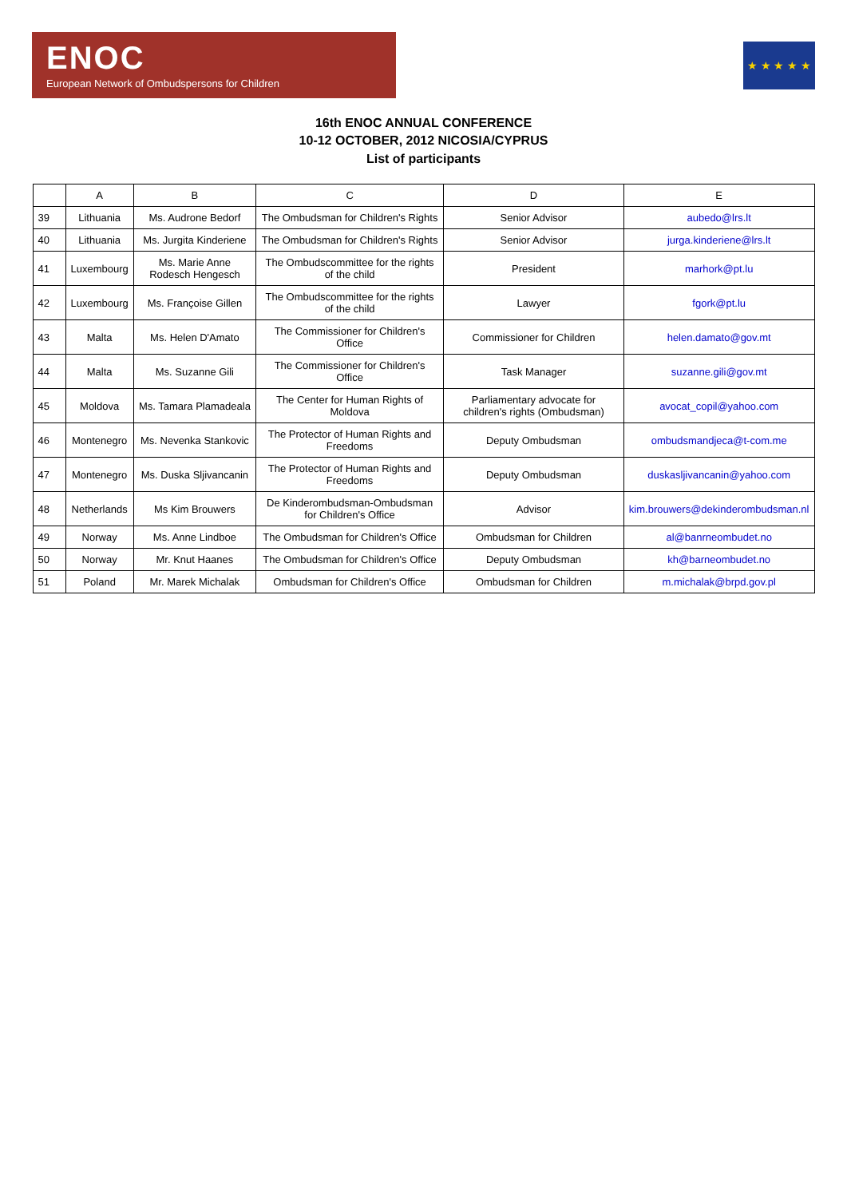ENOC
European Network of Ombudspersons for Children
★ ★ ★ ★ ★
16th ENOC ANNUAL CONFERENCE
10-12 OCTOBER, 2012 NICOSIA/CYPRUS
List of participants
| | A | B | C | D | E |
| --- | --- | --- | --- | --- | --- |
| 39 | Lithuania | Ms. Audrone Bedorf | The Ombudsman for Children's Rights | Senior Advisor | aubedo@lrs.lt |
| 40 | Lithuania | Ms. Jurgita Kinderiene | The Ombudsman for Children's Rights | Senior Advisor | jurga.kinderiene@lrs.lt |
| 41 | Luxembourg | Ms. Marie Anne Rodesch Hengesch | The Ombudscommittee for the rights of the child | President | marhork@pt.lu |
| 42 | Luxembourg | Ms. Françoise Gillen | The Ombudscommittee for the rights of the child | Lawyer | fgork@pt.lu |
| 43 | Malta | Ms. Helen D'Amato | The Commissioner for Children's Office | Commissioner for Children | helen.damato@gov.mt |
| 44 | Malta | Ms. Suzanne Gili | The Commissioner for Children's Office | Task Manager | suzanne.gili@gov.mt |
| 45 | Moldova | Ms. Tamara Plamadeala | The Center for Human Rights of Moldova | Parliamentary advocate for children's rights (Ombudsman) | avocat_copil@yahoo.com |
| 46 | Montenegro | Ms. Nevenka Stankovic | The Protector of Human Rights and Freedoms | Deputy Ombudsman | ombudsmandjeca@t-com.me |
| 47 | Montenegro | Ms. Duska Sljivancanin | The Protector of Human Rights and Freedoms | Deputy Ombudsman | duskasljivancanin@yahoo.com |
| 48 | Netherlands | Ms Kim Brouwers | De Kinderombudsman-Ombudsman for Children's Office | Advisor | kim.brouwers@dekinderombudsman.nl |
| 49 | Norway | Ms. Anne Lindboe | The Ombudsman for Children's Office | Ombudsman for Children | al@banrneombudet.no |
| 50 | Norway | Mr. Knut Haanes | The Ombudsman for Children's Office | Deputy Ombudsman | kh@barneombudet.no |
| 51 | Poland | Mr. Marek Michalak | Ombudsman for Children's Office | Ombudsman for Children | m.michalak@brpd.gov.pl |